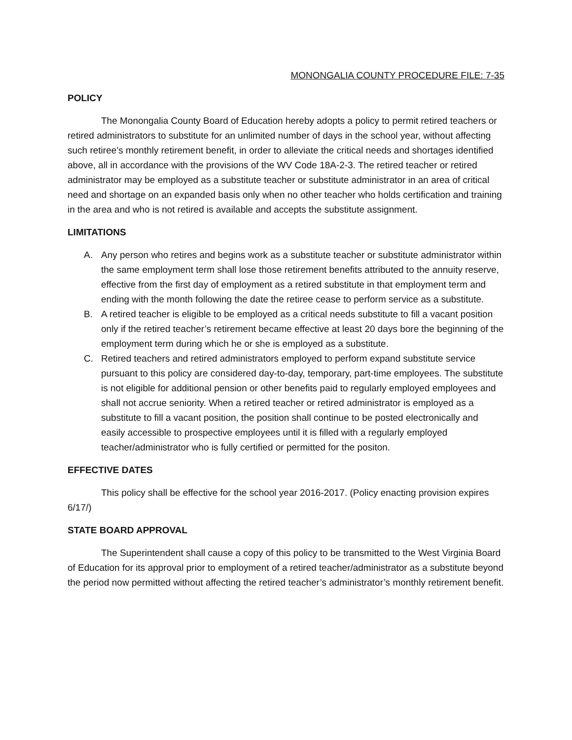MONONGALIA COUNTY PROCEDURE FILE: 7-35
POLICY
The Monongalia County Board of Education hereby adopts a policy to permit retired teachers or retired administrators to substitute for an unlimited number of days in the school year, without affecting such retiree’s monthly retirement benefit, in order to alleviate the critical needs and shortages identified above, all in accordance with the provisions of the WV Code 18A-2-3. The retired teacher or retired administrator may be employed as a substitute teacher or substitute administrator in an area of critical need and shortage on an expanded basis only when no other teacher who holds certification and training in the area and who is not retired is available and accepts the substitute assignment.
LIMITATIONS
A. Any person who retires and begins work as a substitute teacher or substitute administrator within the same employment term shall lose those retirement benefits attributed to the annuity reserve, effective from the first day of employment as a retired substitute in that employment term and ending with the month following the date the retiree cease to perform service as a substitute.
B. A retired teacher is eligible to be employed as a critical needs substitute to fill a vacant position only if the retired teacher’s retirement became effective at least 20 days bore the beginning of the employment term during which he or she is employed as a substitute.
C. Retired teachers and retired administrators employed to perform expand substitute service pursuant to this policy are considered day-to-day, temporary, part-time employees. The substitute is not eligible for additional pension or other benefits paid to regularly employed employees and shall not accrue seniority. When a retired teacher or retired administrator is employed as a substitute to fill a vacant position, the position shall continue to be posted electronically and easily accessible to prospective employees until it is filled with a regularly employed teacher/administrator who is fully certified or permitted for the positon.
EFFECTIVE DATES
This policy shall be effective for the school year 2016-2017. (Policy enacting provision expires 6/17/)
STATE BOARD APPROVAL
The Superintendent shall cause a copy of this policy to be transmitted to the West Virginia Board of Education for its approval prior to employment of a retired teacher/administrator as a substitute beyond the period now permitted without affecting the retired teacher’s administrator’s monthly retirement benefit.